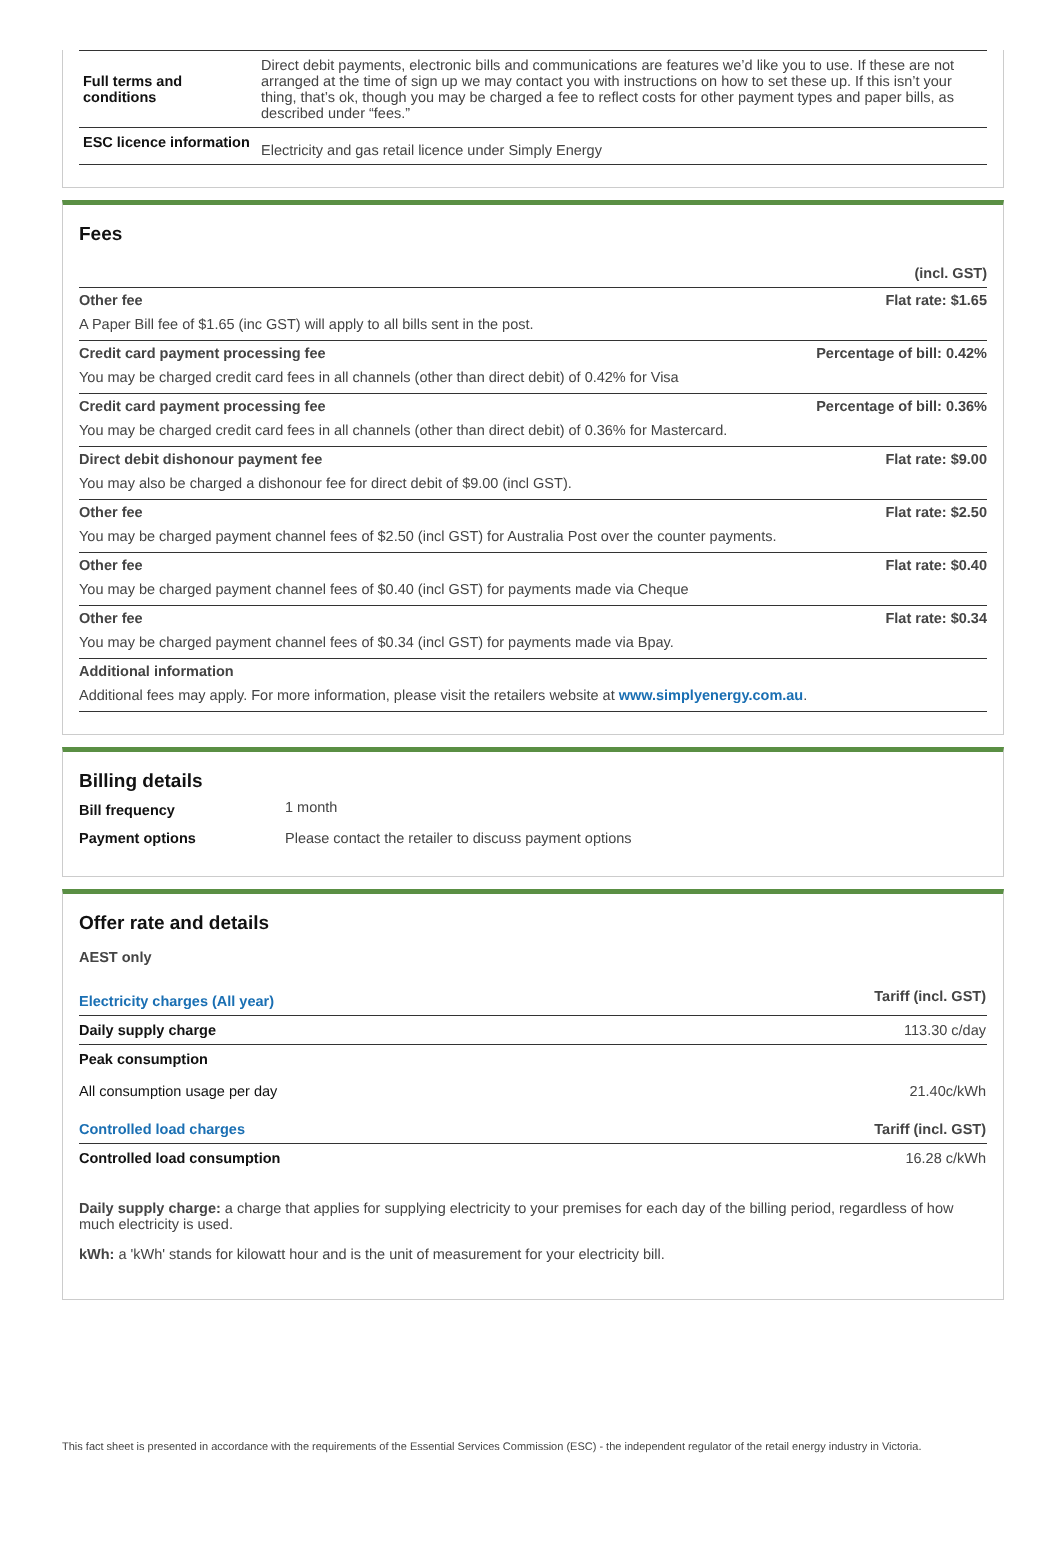| Full terms and conditions | Direct debit payments, electronic bills and communications are features we’d like you to use. If these are not arranged at the time of sign up we may contact you with instructions on how to set these up. If this isn’t your thing, that’s ok, though you may be charged a fee to reflect costs for other payment types and paper bills, as described under “fees.” |
| ESC licence information | Electricity and gas retail licence under Simply Energy |
Fees
(incl. GST)
Other fee Flat rate: $1.65
A Paper Bill fee of $1.65 (inc GST) will apply to all bills sent in the post.
Credit card payment processing fee Percentage of bill: 0.42%
You may be charged credit card fees in all channels (other than direct debit) of 0.42% for Visa
Credit card payment processing fee Percentage of bill: 0.36%
You may be charged credit card fees in all channels (other than direct debit) of 0.36% for Mastercard.
Direct debit dishonour payment fee Flat rate: $9.00
You may also be charged a dishonour fee for direct debit of $9.00 (incl GST).
Other fee Flat rate: $2.50
You may be charged payment channel fees of $2.50 (incl GST) for Australia Post over the counter payments.
Other fee Flat rate: $0.40
You may be charged payment channel fees of $0.40 (incl GST) for payments made via Cheque
Other fee Flat rate: $0.34
You may be charged payment channel fees of $0.34 (incl GST) for payments made via Bpay.
Additional information
Additional fees may apply. For more information, please visit the retailers website at www.simplyenergy.com.au.
Billing details
| Bill frequency | 1 month |
| Payment options | Please contact the retailer to discuss payment options |
Offer rate and details
AEST only
| Electricity charges (All year) | Tariff (incl. GST) |
| Daily supply charge | 113.30 c/day |
| Peak consumption All consumption usage per day | 21.40c/kWh |
| Controlled load charges | Tariff (incl. GST) |
| Controlled load consumption | 16.28 c/kWh |
Daily supply charge: a charge that applies for supplying electricity to your premises for each day of the billing period, regardless of how much electricity is used.
kWh: a 'kWh' stands for kilowatt hour and is the unit of measurement for your electricity bill.
This fact sheet is presented in accordance with the requirements of the Essential Services Commission (ESC) - the independent regulator of the retail energy industry in Victoria.